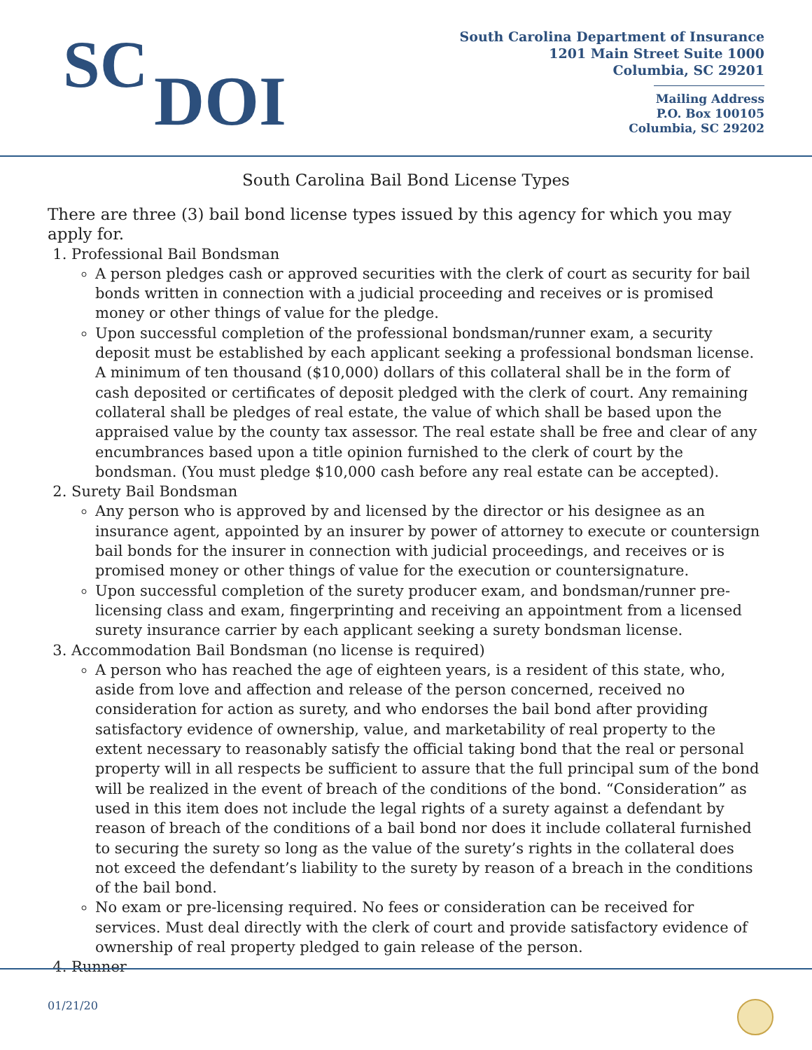SC
DOI
South Carolina Department of Insurance
1201 Main Street Suite 1000
Columbia, SC 29201
Mailing Address
P.O. Box 100105
Columbia, SC 29202
South Carolina Bail Bond License Types
There are three (3) bail bond license types issued by this agency for which you may apply for.
1. Professional Bail Bondsman
A person pledges cash or approved securities with the clerk of court as security for bail bonds written in connection with a judicial proceeding and receives or is promised money or other things of value for the pledge.
Upon successful completion of the professional bondsman/runner exam, a security deposit must be established by each applicant seeking a professional bondsman license. A minimum of ten thousand ($10,000) dollars of this collateral shall be in the form of cash deposited or certificates of deposit pledged with the clerk of court. Any remaining collateral shall be pledges of real estate, the value of which shall be based upon the appraised value by the county tax assessor. The real estate shall be free and clear of any encumbrances based upon a title opinion furnished to the clerk of court by the bondsman. (You must pledge $10,000 cash before any real estate can be accepted).
2. Surety Bail Bondsman
Any person who is approved by and licensed by the director or his designee as an insurance agent, appointed by an insurer by power of attorney to execute or countersign bail bonds for the insurer in connection with judicial proceedings, and receives or is promised money or other things of value for the execution or countersignature.
Upon successful completion of the surety producer exam, and bondsman/runner pre-licensing class and exam, fingerprinting and receiving an appointment from a licensed surety insurance carrier by each applicant seeking a surety bondsman license.
3. Accommodation Bail Bondsman (no license is required)
A person who has reached the age of eighteen years, is a resident of this state, who, aside from love and affection and release of the person concerned, received no consideration for action as surety, and who endorses the bail bond after providing satisfactory evidence of ownership, value, and marketability of real property to the extent necessary to reasonably satisfy the official taking bond that the real or personal property will in all respects be sufficient to assure that the full principal sum of the bond will be realized in the event of breach of the conditions of the bond. “Consideration” as used in this item does not include the legal rights of a surety against a defendant by reason of breach of the conditions of a bail bond nor does it include collateral furnished to securing the surety so long as the value of the surety’s rights in the collateral does not exceed the defendant’s liability to the surety by reason of a breach in the conditions of the bail bond.
No exam or pre-licensing required. No fees or consideration can be received for services. Must deal directly with the clerk of court and provide satisfactory evidence of ownership of real property pledged to gain release of the person.
4. Runner
01/21/20